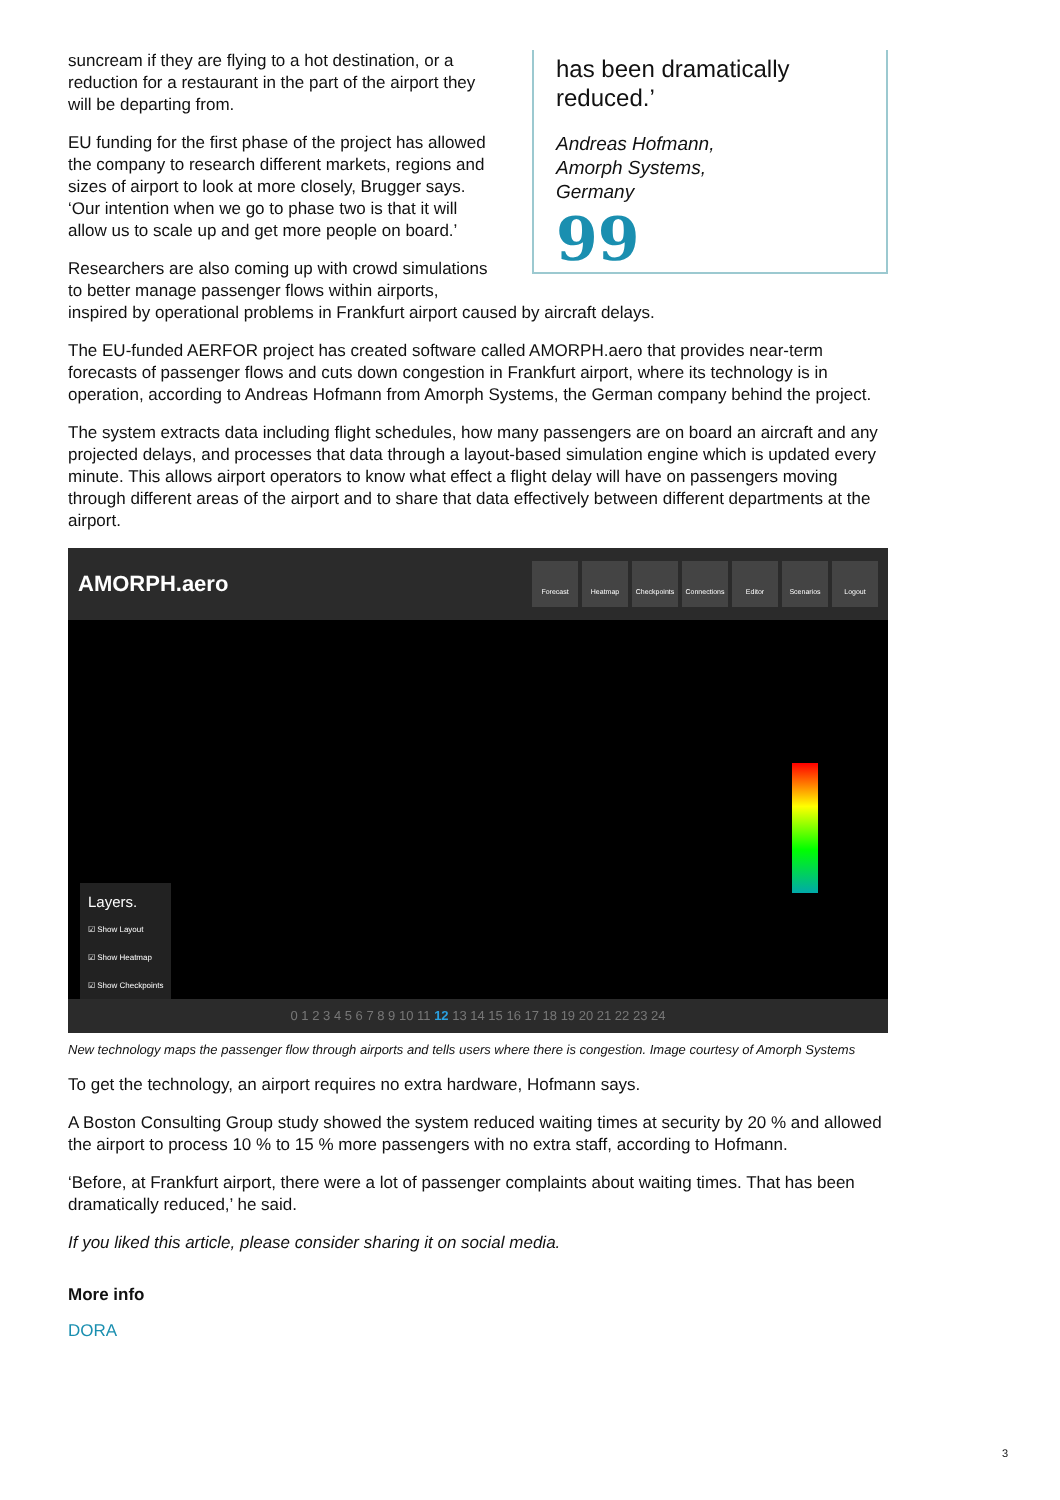has been dramatically reduced.’
Andreas Hofmann,
Amorph Systems,
Germany
99
suncream if they are flying to a hot destination, or a reduction for a restaurant in the part of the airport they will be departing from.
EU funding for the first phase of the project has allowed the company to research different markets, regions and sizes of airport to look at more closely, Brugger says. ‘Our intention when we go to phase two is that it will allow us to scale up and get more people on board.’
Researchers are also coming up with crowd simulations to better manage passenger flows within airports, inspired by operational problems in Frankfurt airport caused by aircraft delays.
The EU-funded AERFOR project has created software called AMORPH.aero that provides near-term forecasts of passenger flows and cuts down congestion in Frankfurt airport, where its technology is in operation, according to Andreas Hofmann from Amorph Systems, the German company behind the project.
The system extracts data including flight schedules, how many passengers are on board an aircraft and any projected delays, and processes that data through a layout-based simulation engine which is updated every minute. This allows airport operators to know what effect a flight delay will have on passengers moving through different areas of the airport and to share that data effectively between different departments at the airport.
AMORPH.aero
Forecast Heatmap Checkpoints Connections Editor Scenarios Logout
Layers.
☑ Show Layout
☑ Show Heatmap
☑ Show Checkpoints
0 1 2 3 4 5 6 7 8 9 10 11 12 13 14 15 16 17 18 19 20 21 22 23 24
New technology maps the passenger flow through airports and tells users where there is congestion. Image courtesy of Amorph Systems
To get the technology, an airport requires no extra hardware, Hofmann says.
A Boston Consulting Group study showed the system reduced waiting times at security by 20 % and allowed the airport to process 10 % to 15 % more passengers with no extra staff, according to Hofmann.
‘Before, at Frankfurt airport, there were a lot of passenger complaints about waiting times. That has been dramatically reduced,’ he said.
If you liked this article, please consider sharing it on social media.
More info
DORA
3